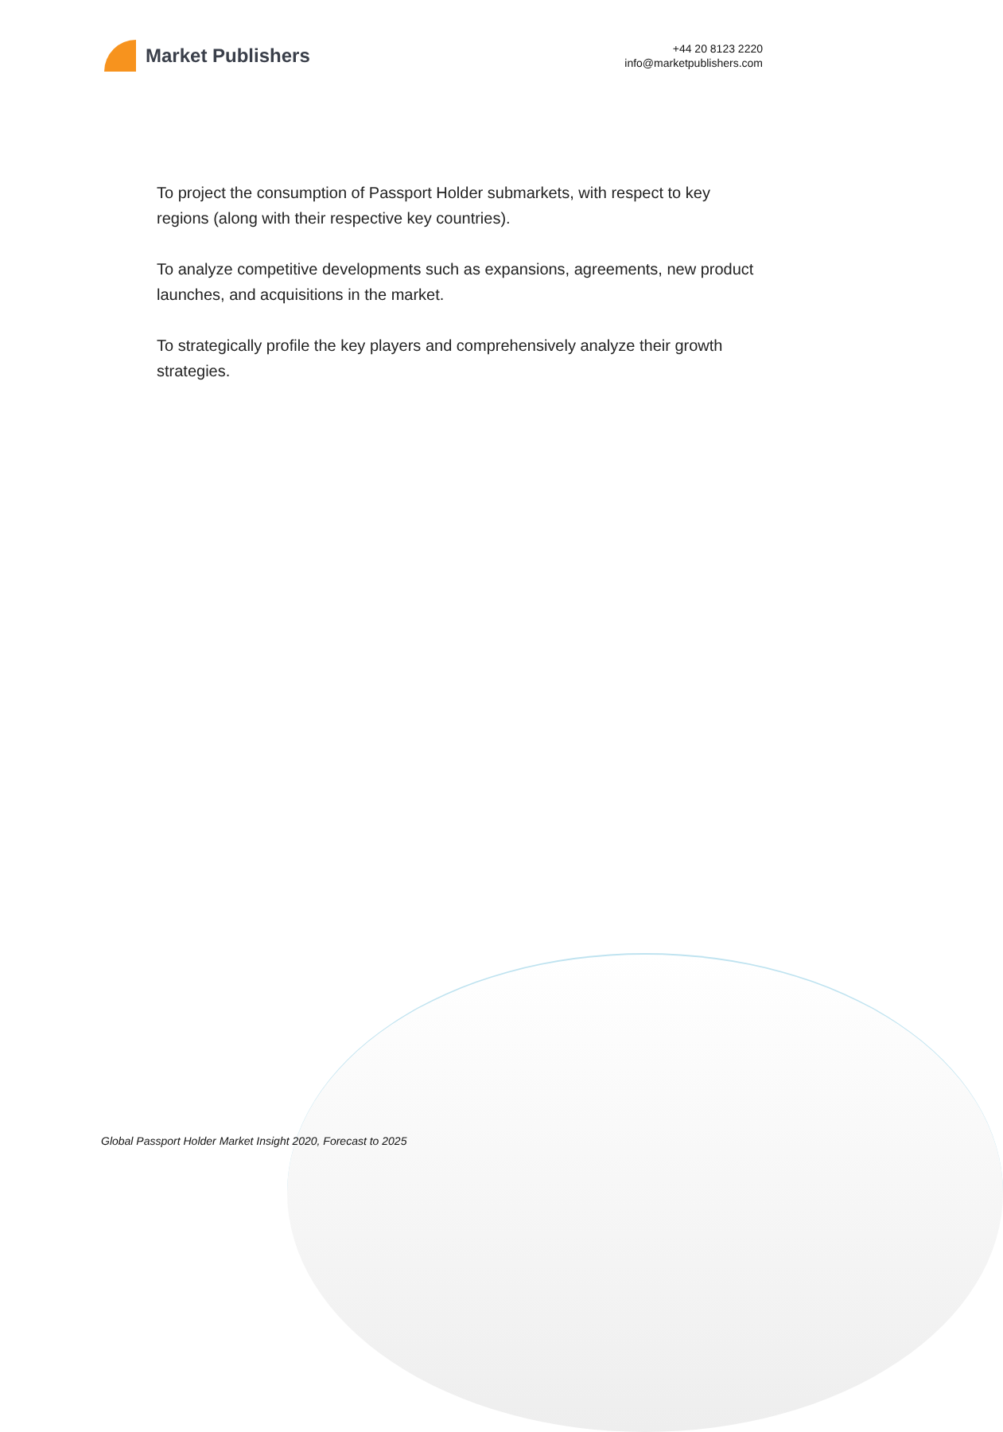Market Publishers
+44 20 8123 2220
info@marketpublishers.com
To project the consumption of Passport Holder submarkets, with respect to key regions (along with their respective key countries).
To analyze competitive developments such as expansions, agreements, new product launches, and acquisitions in the market.
To strategically profile the key players and comprehensively analyze their growth strategies.
Global Passport Holder Market Insight 2020, Forecast to 2025